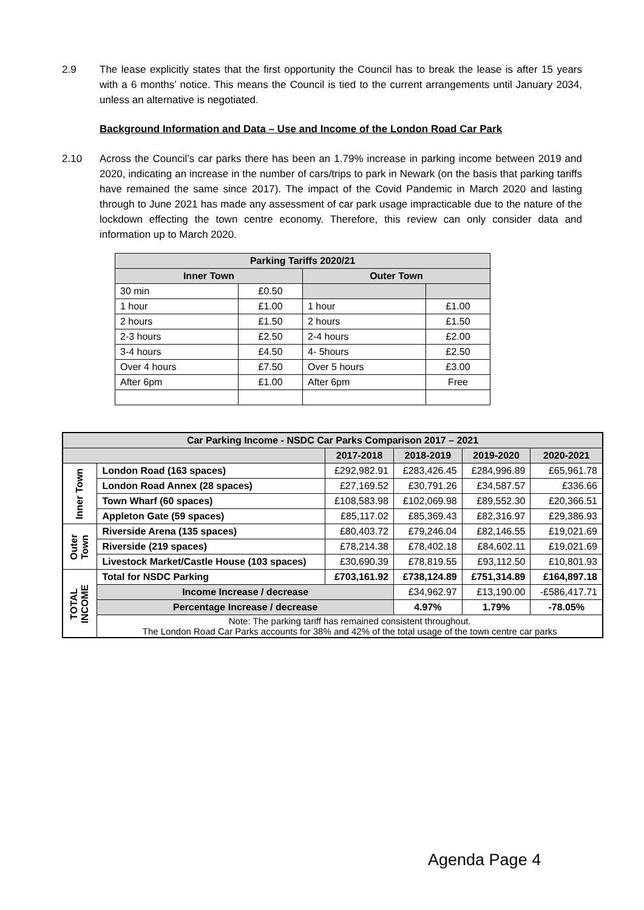2.9 The lease explicitly states that the first opportunity the Council has to break the lease is after 15 years with a 6 months’ notice. This means the Council is tied to the current arrangements until January 2034, unless an alternative is negotiated.
Background Information and Data – Use and Income of the London Road Car Park
2.10 Across the Council’s car parks there has been an 1.79% increase in parking income between 2019 and 2020, indicating an increase in the number of cars/trips to park in Newark (on the basis that parking tariffs have remained the same since 2017). The impact of the Covid Pandemic in March 2020 and lasting through to June 2021 has made any assessment of car park usage impracticable due to the nature of the lockdown effecting the town centre economy. Therefore, this review can only consider data and information up to March 2020.
| Parking Tariffs 2020/21 | | | |
| --- | --- | --- | --- |
| Inner Town | | Outer Town | |
| 30 min | £0.50 | | |
| 1 hour | £1.00 | 1 hour | £1.00 |
| 2 hours | £1.50 | 2 hours | £1.50 |
| 2-3 hours | £2.50 | 2-4 hours | £2.00 |
| 3-4 hours | £4.50 | 4- 5hours | £2.50 |
| Over 4 hours | £7.50 | Over 5 hours | £3.00 |
| After 6pm | £1.00 | After 6pm | Free |
| Car Parking Income - NSDC Car Parks Comparison 2017 – 2021 | | | | | |
| --- | --- | --- | --- | --- | --- |
| | | 2017-2018 | 2018-2019 | 2019-2020 | 2020-2021 |
| Inner Town | London Road (163 spaces) | £292,982.91 | £283,426.45 | £284,996.89 | £65,961.78 |
| | London Road Annex (28 spaces) | £27,169.52 | £30,791.26 | £34,587.57 | £336.66 |
| | Town Wharf (60 spaces) | £108,583.98 | £102,069.98 | £89,552.30 | £20,366.51 |
| | Appleton Gate (59 spaces) | £85,117.02 | £85,369.43 | £82,316.97 | £29,386.93 |
| Outer Town | Riverside Arena (135 spaces) | £80,403.72 | £79,246.04 | £82,146.55 | £19,021.69 |
| | Riverside (219 spaces) | £78,214.38 | £78,402.18 | £84,602.11 | £19,021.69 |
| | Livestock Market/Castle House (103 spaces) | £30,690.39 | £78,819.55 | £93,112.50 | £10,801.93 |
| TOTAL INCOME | Total for NSDC Parking | £703,161.92 | £738,124.89 | £751,314.89 | £164,897.18 |
| | Income Increase / decrease | | £34,962.97 | £13,190.00 | -£586,417.71 |
| | Percentage Increase / decrease | | 4.97% | 1.79% | -78.05% |
| | Note: The parking tariff has remained consistent throughout. The London Road Car Parks accounts for 38% and 42% of the total usage of the town centre car parks | | | | |
Agenda Page 4